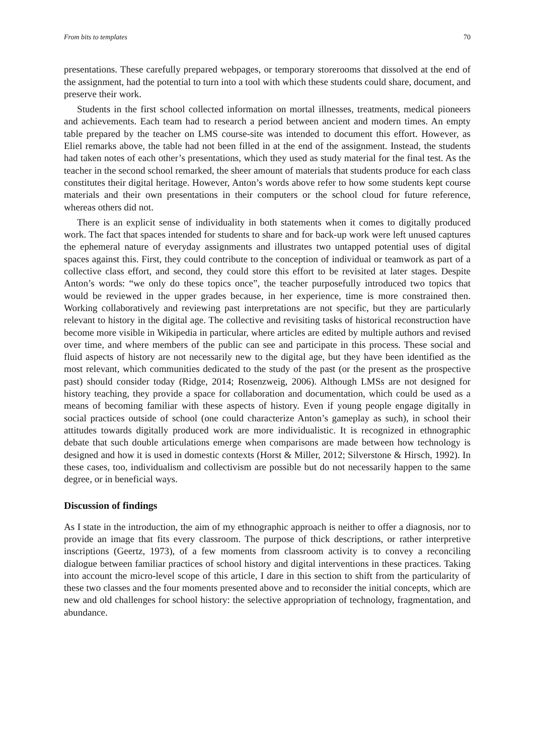From bits to templates 70
presentations. These carefully prepared webpages, or temporary storerooms that dissolved at the end of the assignment, had the potential to turn into a tool with which these students could share, document, and preserve their work.
Students in the first school collected information on mortal illnesses, treatments, medical pioneers and achievements. Each team had to research a period between ancient and modern times. An empty table prepared by the teacher on LMS course-site was intended to document this effort. However, as Eliel remarks above, the table had not been filled in at the end of the assignment. Instead, the students had taken notes of each other’s presentations, which they used as study material for the final test. As the teacher in the second school remarked, the sheer amount of materials that students produce for each class constitutes their digital heritage. However, Anton’s words above refer to how some students kept course materials and their own presentations in their computers or the school cloud for future reference, whereas others did not.
There is an explicit sense of individuality in both statements when it comes to digitally produced work. The fact that spaces intended for students to share and for back-up work were left unused captures the ephemeral nature of everyday assignments and illustrates two untapped potential uses of digital spaces against this. First, they could contribute to the conception of individual or teamwork as part of a collective class effort, and second, they could store this effort to be revisited at later stages. Despite Anton’s words: “we only do these topics once”, the teacher purposefully introduced two topics that would be reviewed in the upper grades because, in her experience, time is more constrained then. Working collaboratively and reviewing past interpretations are not specific, but they are particularly relevant to history in the digital age. The collective and revisiting tasks of historical reconstruction have become more visible in Wikipedia in particular, where articles are edited by multiple authors and revised over time, and where members of the public can see and participate in this process. These social and fluid aspects of history are not necessarily new to the digital age, but they have been identified as the most relevant, which communities dedicated to the study of the past (or the present as the prospective past) should consider today (Ridge, 2014; Rosenzweig, 2006). Although LMSs are not designed for history teaching, they provide a space for collaboration and documentation, which could be used as a means of becoming familiar with these aspects of history. Even if young people engage digitally in social practices outside of school (one could characterize Anton’s gameplay as such), in school their attitudes towards digitally produced work are more individualistic. It is recognized in ethnographic debate that such double articulations emerge when comparisons are made between how technology is designed and how it is used in domestic contexts (Horst & Miller, 2012; Silverstone & Hirsch, 1992). In these cases, too, individualism and collectivism are possible but do not necessarily happen to the same degree, or in beneficial ways.
Discussion of findings
As I state in the introduction, the aim of my ethnographic approach is neither to offer a diagnosis, nor to provide an image that fits every classroom. The purpose of thick descriptions, or rather interpretive inscriptions (Geertz, 1973), of a few moments from classroom activity is to convey a reconciling dialogue between familiar practices of school history and digital interventions in these practices. Taking into account the micro-level scope of this article, I dare in this section to shift from the particularity of these two classes and the four moments presented above and to reconsider the initial concepts, which are new and old challenges for school history: the selective appropriation of technology, fragmentation, and abundance.